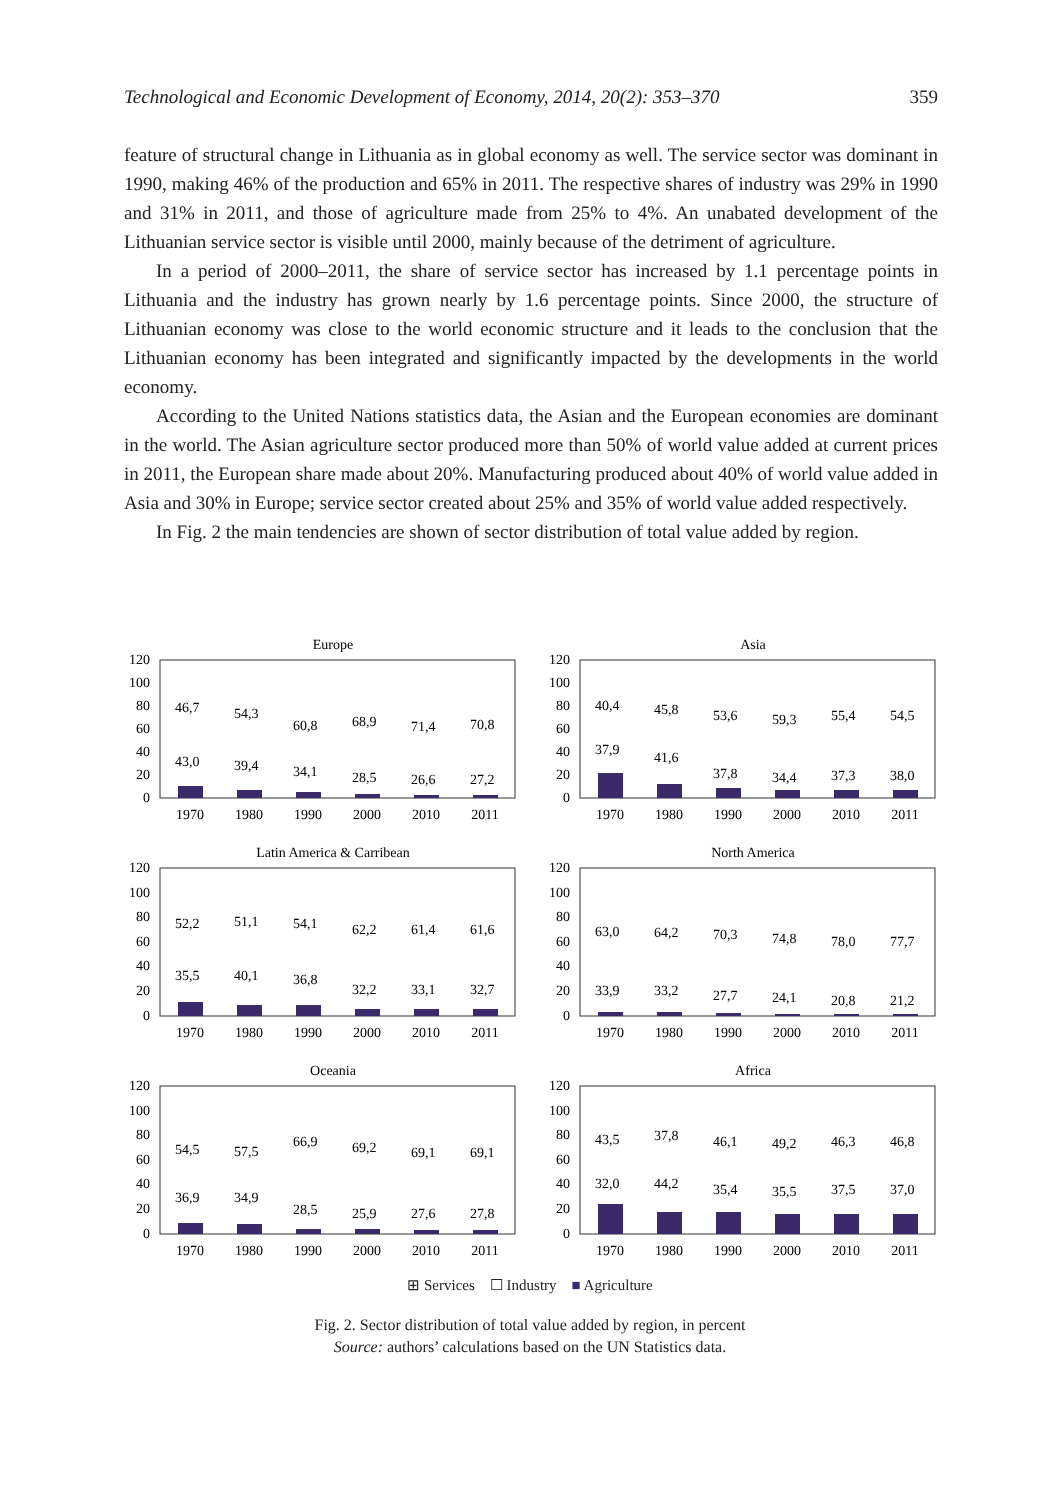Technological and Economic Development of Economy, 2014, 20(2): 353–370 359
feature of structural change in Lithuania as in global economy as well. The service sector was dominant in 1990, making 46% of the production and 65% in 2011. The respective shares of industry was 29% in 1990 and 31% in 2011, and those of agriculture made from 25% to 4%. An unabated development of the Lithuanian service sector is visible until 2000, mainly because of the detriment of agriculture.
In a period of 2000–2011, the share of service sector has increased by 1.1 percentage points in Lithuania and the industry has grown nearly by 1.6 percentage points. Since 2000, the structure of Lithuanian economy was close to the world economic structure and it leads to the conclusion that the Lithuanian economy has been integrated and significantly impacted by the developments in the world economy.
According to the United Nations statistics data, the Asian and the European economies are dominant in the world. The Asian agriculture sector produced more than 50% of world value added at current prices in 2011, the European share made about 20%. Manufacturing produced about 40% of world value added in Asia and 30% in Europe; service sector created about 25% and 35% of world value added respectively.
In Fig. 2 the main tendencies are shown of sector distribution of total value added by region.
Europe
0
20
40
60
80
100
120
46,7
54,3
60,8
68,9
71,4
70,8
43,0
39,4
34,1
28,5
26,6
27,2
1970
1980
1990
2000
2010
2011
Asia
0
20
40
60
80
100
120
40,4
45,8
53,6
59,3
55,4
54,5
37,9
41,6
37,8
34,4
37,3
38,0
1970
1980
1990
2000
2010
2011
Latin America & Carribean
0
20
40
60
80
100
120
52,2
51,1
54,1
62,2
61,4
61,6
35,5
40,1
36,8
32,2
33,1
32,7
1970
1980
1990
2000
2010
2011
North America
0
20
40
60
80
100
120
63,0
64,2
70,3
74,8
78,0
77,7
33,9
33,2
27,7
24,1
20,8
21,2
1970
1980
1990
2000
2010
2011
Oceania
0
20
40
60
80
100
120
54,5
57,5
66,9
69,2
69,1
69,1
36,9
34,9
28,5
25,9
27,6
27,8
1970
1980
1990
2000
2010
2011
Africa
0
20
40
60
80
100
120
43,5
37,8
46,1
49,2
46,3
46,8
32,0
44,2
35,4
35,5
37,5
37,0
1970
1980
1990
2000
2010
2011
⊞ Services ☐ Industry ■ Agriculture
Fig. 2. Sector distribution of total value added by region, in percent
Source: authors’ calculations based on the UN Statistics data.